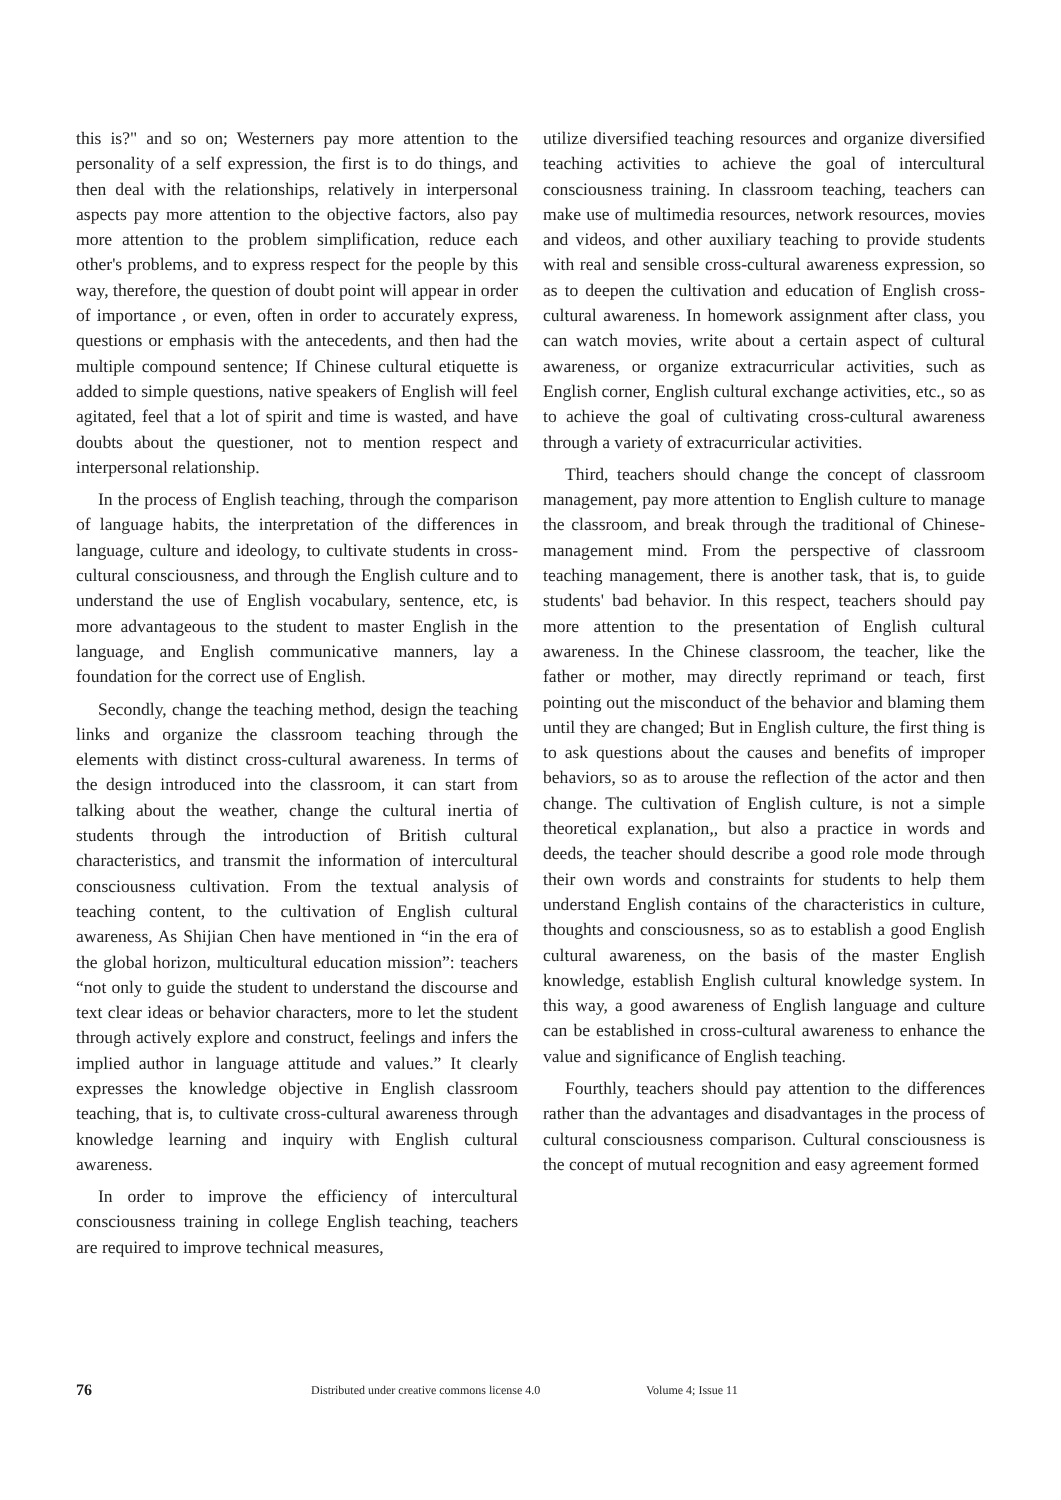this is?" and so on; Westerners pay more attention to the personality of a self expression, the first is to do things, and then deal with the relationships, relatively in interpersonal aspects pay more attention to the objective factors, also pay more attention to the problem simplification, reduce each other's problems, and to express respect for the people by this way, therefore, the question of doubt point will appear in order of importance , or even, often in order to accurately express, questions or emphasis with the antecedents, and then had the multiple compound sentence; If Chinese cultural etiquette is added to simple questions, native speakers of English will feel agitated, feel that a lot of spirit and time is wasted, and have doubts about the questioner, not to mention respect and interpersonal relationship.
In the process of English teaching, through the comparison of language habits, the interpretation of the differences in language, culture and ideology, to cultivate students in cross-cultural consciousness, and through the English culture and to understand the use of English vocabulary, sentence, etc, is more advantageous to the student to master English in the language, and English communicative manners, lay a foundation for the correct use of English.
Secondly, change the teaching method, design the teaching links and organize the classroom teaching through the elements with distinct cross-cultural awareness. In terms of the design introduced into the classroom, it can start from talking about the weather, change the cultural inertia of students through the introduction of British cultural characteristics, and transmit the information of intercultural consciousness cultivation. From the textual analysis of teaching content, to the cultivation of English cultural awareness, As Shijian Chen have mentioned in “in the era of the global horizon, multicultural education mission”: teachers “not only to guide the student to understand the discourse and text clear ideas or behavior characters, more to let the student through actively explore and construct, feelings and infers the implied author in language attitude and values.” It clearly expresses the knowledge objective in English classroom teaching, that is, to cultivate cross-cultural awareness through knowledge learning and inquiry with English cultural awareness.
In order to improve the efficiency of intercultural consciousness training in college English teaching, teachers are required to improve technical measures,
utilize diversified teaching resources and organize diversified teaching activities to achieve the goal of intercultural consciousness training. In classroom teaching, teachers can make use of multimedia resources, network resources, movies and videos, and other auxiliary teaching to provide students with real and sensible cross-cultural awareness expression, so as to deepen the cultivation and education of English cross-cultural awareness. In homework assignment after class, you can watch movies, write about a certain aspect of cultural awareness, or organize extracurricular activities, such as English corner, English cultural exchange activities, etc., so as to achieve the goal of cultivating cross-cultural awareness through a variety of extracurricular activities.
Third, teachers should change the concept of classroom management, pay more attention to English culture to manage the classroom, and break through the traditional of Chinese-management mind. From the perspective of classroom teaching management, there is another task, that is, to guide students' bad behavior. In this respect, teachers should pay more attention to the presentation of English cultural awareness. In the Chinese classroom, the teacher, like the father or mother, may directly reprimand or teach, first pointing out the misconduct of the behavior and blaming them until they are changed; But in English culture, the first thing is to ask questions about the causes and benefits of improper behaviors, so as to arouse the reflection of the actor and then change. The cultivation of English culture, is not a simple theoretical explanation,, but also a practice in words and deeds, the teacher should describe a good role mode through their own words and constraints for students to help them understand English contains of the characteristics in culture, thoughts and consciousness, so as to establish a good English cultural awareness, on the basis of the master English knowledge, establish English cultural knowledge system. In this way, a good awareness of English language and culture can be established in cross-cultural awareness to enhance the value and significance of English teaching.
Fourthly, teachers should pay attention to the differences rather than the advantages and disadvantages in the process of cultural consciousness comparison. Cultural consciousness is the concept of mutual recognition and easy agreement formed
76 Distributed under creative commons license 4.0 Volume 4; Issue 11